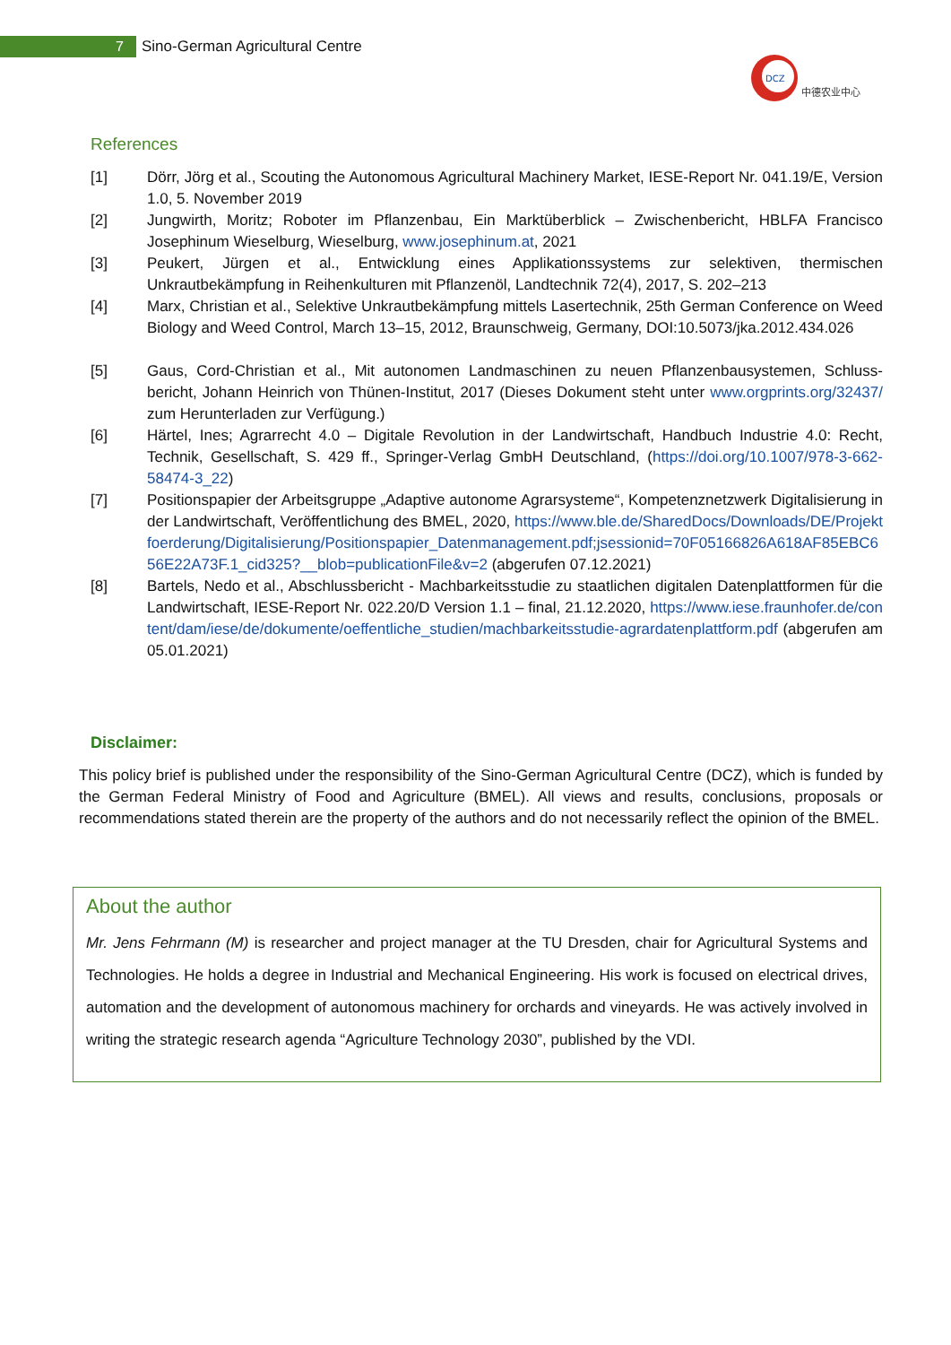7
Sino-German Agricultural Centre
DCZ
中德农业中心
References
[1] Dörr, Jörg et al., Scouting the Autonomous Agricultural Machinery Market, IESE-Report Nr. 041.19/E, Version 1.0, 5. November 2019
[2] Jungwirth, Moritz; Roboter im Pflanzenbau, Ein Marktüberblick – Zwischenbericht, HBLFA Francisco Josephinum Wieselburg, Wieselburg, www.josephinum.at, 2021
[3] Peukert, Jürgen et al., Entwicklung eines Applikationssystems zur selektiven, thermischen Unkrautbekämpfung in Reihenkulturen mit Pflanzenöl, Landtechnik 72(4), 2017, S. 202–213
[4] Marx, Christian et al., Selektive Unkrautbekämpfung mittels Lasertechnik, 25th German Conference on Weed Biology and Weed Control, March 13–15, 2012, Braunschweig, Germany, DOI:10.5073/jka.2012.434.026
[5] Gaus, Cord-Christian et al., Mit autonomen Landmaschinen zu neuen Pflanzenbausystemen, Schluss-bericht, Johann Heinrich von Thünen-Institut, 2017 (Dieses Dokument steht unter www.orgprints.org/32437/ zum Herunterladen zur Verfügung.)
[6] Härtel, Ines; Agrarrecht 4.0 – Digitale Revolution in der Landwirtschaft, Handbuch Industrie 4.0: Recht, Technik, Gesellschaft, S. 429 ff., Springer-Verlag GmbH Deutschland, (https://doi.org/10.1007/978-3-662-58474-3_22)
[7] Positionspapier der Arbeitsgruppe „Adaptive autonome Agrarsysteme“, Kompetenznetzwerk Digitalisierung in der Landwirtschaft, Veröffentlichung des BMEL, 2020, https://www.ble.de/SharedDocs/Downloads/DE/Projektfoerderung/Digitalisierung/Positionspapier_Datenmanagement.pdf;jsessionid=70F05166826A618AF85EBC656E22A73F.1_cid325?__blob=publicationFile&v=2 (abgerufen 07.12.2021)
[8] Bartels, Nedo et al., Abschlussbericht - Machbarkeitsstudie zu staatlichen digitalen Datenplattformen für die Landwirtschaft, IESE-Report Nr. 022.20/D Version 1.1 – final, 21.12.2020, https://www.iese.fraunhofer.de/content/dam/iese/de/dokumente/oeffentliche_studien/machbarkeitsstudie-agrardatenplattform.pdf (abgerufen am 05.01.2021)
Disclaimer:
This policy brief is published under the responsibility of the Sino-German Agricultural Centre (DCZ), which is funded by the German Federal Ministry of Food and Agriculture (BMEL). All views and results, conclusions, proposals or recommendations stated therein are the property of the authors and do not necessarily reflect the opinion of the BMEL.
About the author
Mr. Jens Fehrmann (M) is researcher and project manager at the TU Dresden, chair for Agricultural Systems and Technologies. He holds a degree in Industrial and Mechanical Engineering. His work is focused on electrical drives, automation and the development of autonomous machinery for orchards and vineyards. He was actively involved in writing the strategic research agenda “Agriculture Technology 2030”, published by the VDI.